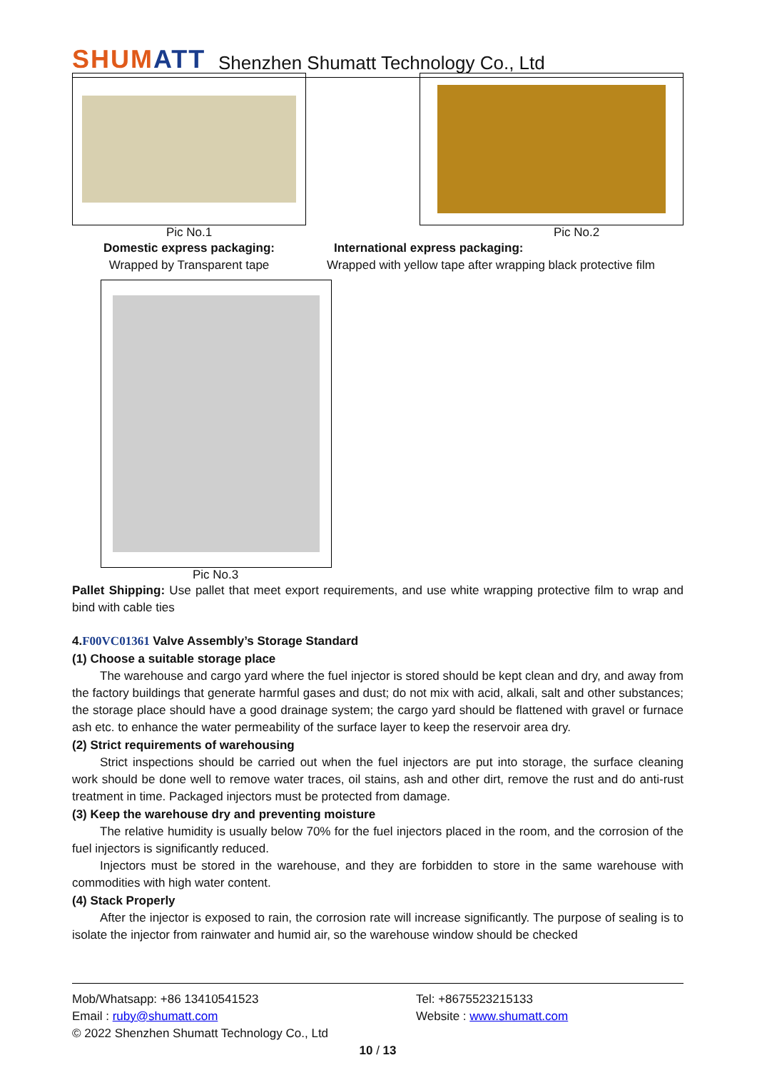SHUMATT
Shenzhen Shumatt Technology Co., Ltd
Pic No.1
Domestic express packaging:
Wrapped by Transparent tape
Pic No.2
International express packaging:
Wrapped with yellow tape after wrapping black protective film
Pic No.3
Pallet Shipping: Use pallet that meet export requirements, and use white wrapping protective film to wrap and bind with cable ties
4.F00VC01361 Valve Assembly’s Storage Standard
(1) Choose a suitable storage place
The warehouse and cargo yard where the fuel injector is stored should be kept clean and dry, and away from the factory buildings that generate harmful gases and dust; do not mix with acid, alkali, salt and other substances; the storage place should have a good drainage system; the cargo yard should be flattened with gravel or furnace ash etc. to enhance the water permeability of the surface layer to keep the reservoir area dry.
(2) Strict requirements of warehousing
Strict inspections should be carried out when the fuel injectors are put into storage, the surface cleaning work should be done well to remove water traces, oil stains, ash and other dirt, remove the rust and do anti-rust treatment in time. Packaged injectors must be protected from damage.
(3) Keep the warehouse dry and preventing moisture
The relative humidity is usually below 70% for the fuel injectors placed in the room, and the corrosion of the fuel injectors is significantly reduced.
Injectors must be stored in the warehouse, and they are forbidden to store in the same warehouse with commodities with high water content.
(4) Stack Properly
After the injector is exposed to rain, the corrosion rate will increase significantly. The purpose of sealing is to isolate the injector from rainwater and humid air, so the warehouse window should be checked
Mob/Whatsapp: +86 13410541523
Email : ruby@shumatt.com
Tel: +8675523215133
Website : www.shumatt.com
© 2022 Shenzhen Shumatt Technology Co., Ltd
10 / 13